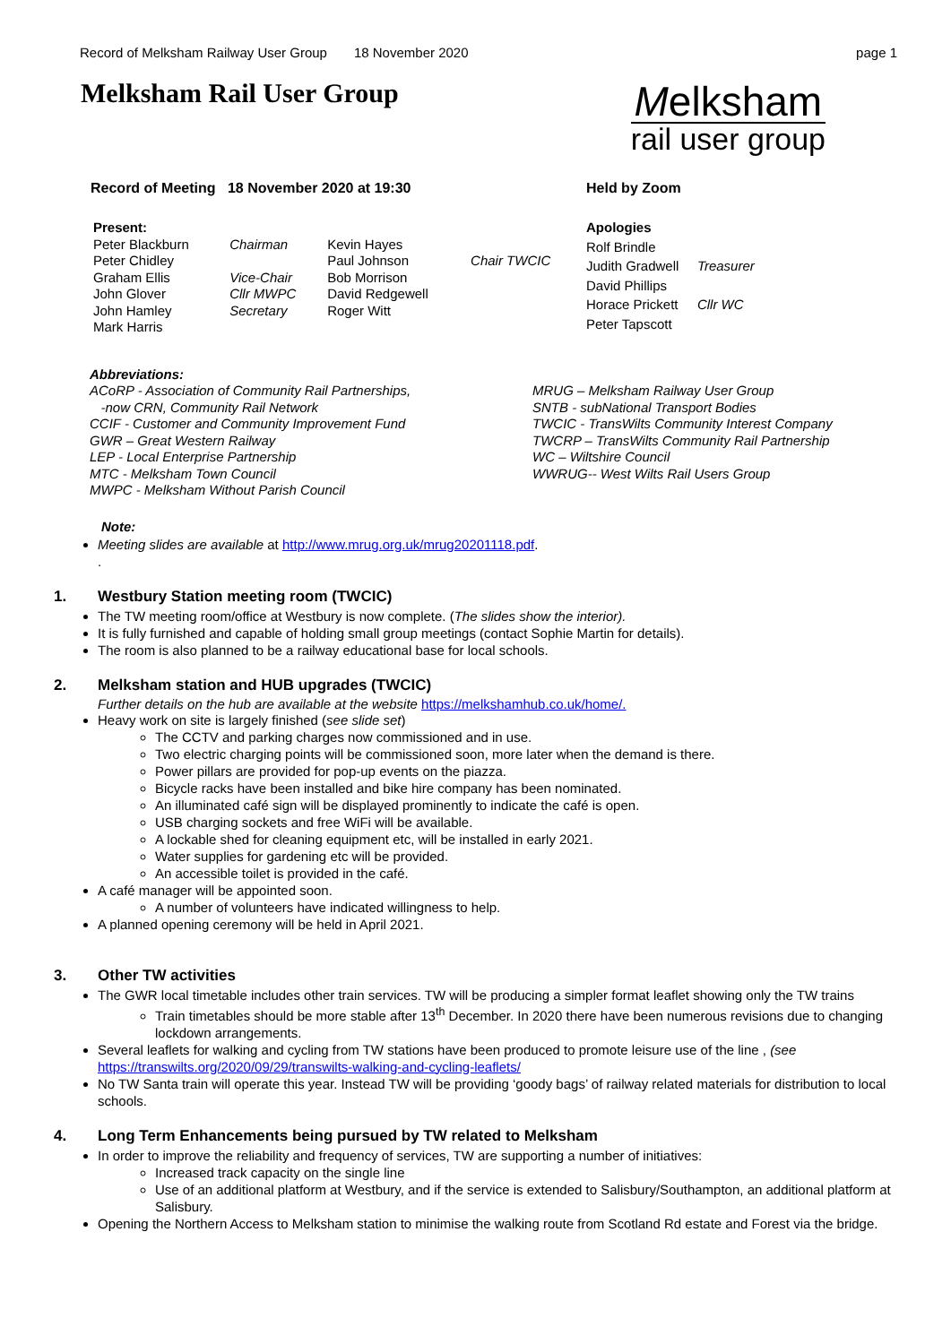Record of Melksham Railway User Group 18 November 2020 page 1
Melksham Rail User Group
Melksham
rail user group
Record of Meeting 18 November 2020 at 19:30 Held by Zoom
| Present: | | | |
| Peter Blackburn | Chairman | Kevin Hayes | |
| Peter Chidley | | Paul Johnson | Chair TWCIC |
| Graham Ellis | Vice-Chair | Bob Morrison | |
| John Glover | Cllr MWPC | David Redgewell | |
| John Hamley | Secretary | Roger Witt | |
| Mark Harris | | | |
| Apologies | |
| Rolf Brindle | |
| Judith Gradwell | Treasurer |
| David Phillips | |
| Horace Prickett | Cllr WC |
| Peter Tapscott | |
Abbreviations:
ACoRP - Association of Community Rail Partnerships,
-now CRN, Community Rail Network
CCIF - Customer and Community Improvement Fund
GWR – Great Western Railway
LEP - Local Enterprise Partnership
MTC - Melksham Town Council
MWPC - Melksham Without Parish Council
MRUG – Melksham Railway User Group
SNTB - subNational Transport Bodies
TWCIC - TransWilts Community Interest Company
TWCRP – TransWilts Community Rail Partnership
WC – Wiltshire Council
WWRUG-- West Wilts Rail Users Group
Note:
Meeting slides are available at http://www.mrug.org.uk/mrug20201118.pdf.
.
1. Westbury Station meeting room (TWCIC)
The TW meeting room/office at Westbury is now complete. (The slides show the interior).
It is fully furnished and capable of holding small group meetings (contact Sophie Martin for details).
The room is also planned to be a railway educational base for local schools.
2. Melksham station and HUB upgrades (TWCIC)
Further details on the hub are available at the website https://melkshamhub.co.uk/home/.
Heavy work on site is largely finished (see slide set)
The CCTV and parking charges now commissioned and in use.
Two electric charging points will be commissioned soon, more later when the demand is there.
Power pillars are provided for pop-up events on the piazza.
Bicycle racks have been installed and bike hire company has been nominated.
An illuminated café sign will be displayed prominently to indicate the café is open.
USB charging sockets and free WiFi will be available.
A lockable shed for cleaning equipment etc, will be installed in early 2021.
Water supplies for gardening etc will be provided.
An accessible toilet is provided in the café.
A café manager will be appointed soon.
A number of volunteers have indicated willingness to help.
A planned opening ceremony will be held in April 2021.
3. Other TW activities
The GWR local timetable includes other train services. TW will be producing a simpler format leaflet showing only the TW trains
Train timetables should be more stable after 13<sup>th</sup> December. In 2020 there have been numerous revisions due to changing lockdown arrangements.
Several leaflets for walking and cycling from TW stations have been produced to promote leisure use of the line , (see https://transwilts.org/2020/09/29/transwilts-walking-and-cycling-leaflets/
No TW Santa train will operate this year. Instead TW will be providing ‘goody bags’ of railway related materials for distribution to local schools.
4. Long Term Enhancements being pursued by TW related to Melksham
In order to improve the reliability and frequency of services, TW are supporting a number of initiatives:
Increased track capacity on the single line
Use of an additional platform at Westbury, and if the service is extended to Salisbury/Southampton, an additional platform at Salisbury.
Opening the Northern Access to Melksham station to minimise the walking route from Scotland Rd estate and Forest via the bridge.